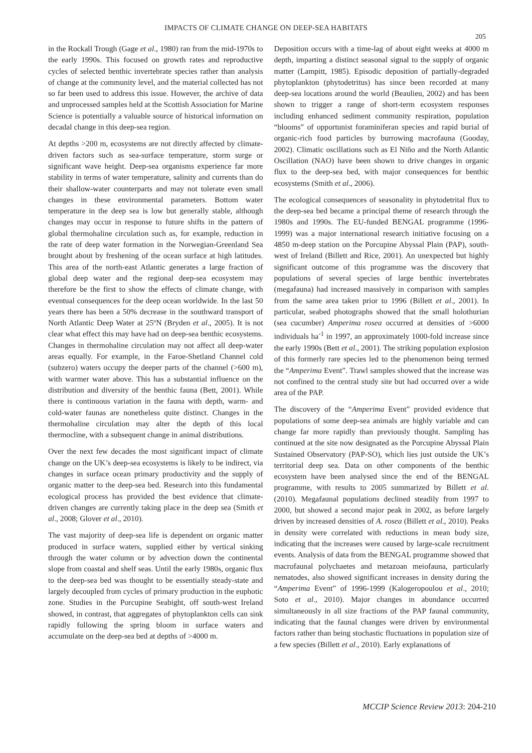IMPACTS OF CLIMATE CHANGE ON DEEP-SEA HABITATS
205
in the Rockall Trough (Gage et al., 1980) ran from the mid-1970s to the early 1990s. This focused on growth rates and reproductive cycles of selected benthic invertebrate species rather than analysis of change at the community level, and the material collected has not so far been used to address this issue. However, the archive of data and unprocessed samples held at the Scottish Association for Marine Science is potentially a valuable source of historical information on decadal change in this deep-sea region.
At depths >200 m, ecosystems are not directly affected by climate-driven factors such as sea-surface temperature, storm surge or significant wave height. Deep-sea organisms experience far more stability in terms of water temperature, salinity and currents than do their shallow-water counterparts and may not tolerate even small changes in these environmental parameters. Bottom water temperature in the deep sea is low but generally stable, although changes may occur in response to future shifts in the pattern of global thermohaline circulation such as, for example, reduction in the rate of deep water formation in the Norwegian-Greenland Sea brought about by freshening of the ocean surface at high latitudes. This area of the north-east Atlantic generates a large fraction of global deep water and the regional deep-sea ecosystem may therefore be the first to show the effects of climate change, with eventual consequences for the deep ocean worldwide. In the last 50 years there has been a 50% decrease in the southward transport of North Atlantic Deep Water at 25ºN (Bryden et al., 2005). It is not clear what effect this may have had on deep-sea benthic ecosystems. Changes in thermohaline circulation may not affect all deep-water areas equally. For example, in the Faroe-Shetland Channel cold (subzero) waters occupy the deeper parts of the channel (>600 m), with warmer water above. This has a substantial influence on the distribution and diversity of the benthic fauna (Bett, 2001). While there is continuous variation in the fauna with depth, warm- and cold-water faunas are nonetheless quite distinct. Changes in the thermohaline circulation may alter the depth of this local thermocline, with a subsequent change in animal distributions.
Over the next few decades the most significant impact of climate change on the UK’s deep-sea ecosystems is likely to be indirect, via changes in surface ocean primary productivity and the supply of organic matter to the deep-sea bed. Research into this fundamental ecological process has provided the best evidence that climate-driven changes are currently taking place in the deep sea (Smith et al., 2008; Glover et al., 2010).
The vast majority of deep-sea life is dependent on organic matter produced in surface waters, supplied either by vertical sinking through the water column or by advection down the continental slope from coastal and shelf seas. Until the early 1980s, organic flux to the deep-sea bed was thought to be essentially steady-state and largely decoupled from cycles of primary production in the euphotic zone. Studies in the Porcupine Seabight, off south-west Ireland showed, in contrast, that aggregates of phytoplankton cells can sink rapidly following the spring bloom in surface waters and accumulate on the deep-sea bed at depths of >4000 m.
Deposition occurs with a time-lag of about eight weeks at 4000 m depth, imparting a distinct seasonal signal to the supply of organic matter (Lampitt, 1985). Episodic deposition of partially-degraded phytoplankton (phytodetritus) has since been recorded at many deep-sea locations around the world (Beaulieu, 2002) and has been shown to trigger a range of short-term ecosystem responses including enhanced sediment community respiration, population “blooms” of opportunist foraminiferan species and rapid burial of organic-rich food particles by burrowing macrofauna (Gooday, 2002). Climatic oscillations such as El Niño and the North Atlantic Oscillation (NAO) have been shown to drive changes in organic flux to the deep-sea bed, with major consequences for benthic ecosystems (Smith et al., 2006).
The ecological consequences of seasonality in phytodetrital flux to the deep-sea bed became a principal theme of research through the 1980s and 1990s. The EU-funded BENGAL programme (1996-1999) was a major international research initiative focusing on a 4850 m-deep station on the Porcupine Abyssal Plain (PAP), south-west of Ireland (Billett and Rice, 2001). An unexpected but highly significant outcome of this programme was the discovery that populations of several species of large benthic invertebrates (megafauna) had increased massively in comparison with samples from the same area taken prior to 1996 (Billett et al., 2001). In particular, seabed photographs showed that the small holothurian (sea cucumber) Amperima rosea occurred at densities of >6000 individuals ha<sup>-1</sup> in 1997, an approximately 1000-fold increase since the early 1990s (Bett et al., 2001). The striking population explosion of this formerly rare species led to the phenomenon being termed the “Amperima Event”. Trawl samples showed that the increase was not confined to the central study site but had occurred over a wide area of the PAP.
The discovery of the “Amperima Event” provided evidence that populations of some deep-sea animals are highly variable and can change far more rapidly than previously thought. Sampling has continued at the site now designated as the Porcupine Abyssal Plain Sustained Observatory (PAP-SO), which lies just outside the UK’s territorial deep sea. Data on other components of the benthic ecosystem have been analysed since the end of the BENGAL programme, with results to 2005 summarized by Billett et al. (2010). Megafaunal populations declined steadily from 1997 to 2000, but showed a second major peak in 2002, as before largely driven by increased densities of A. rosea (Billett et al., 2010). Peaks in density were correlated with reductions in mean body size, indicating that the increases were caused by large-scale recruitment events. Analysis of data from the BENGAL programme showed that macrofaunal polychaetes and metazoan meiofauna, particularly nematodes, also showed significant increases in density during the “Amperima Event” of 1996-1999 (Kalogeropoulou et al., 2010; Soto et al., 2010). Major changes in abundance occurred simultaneously in all size fractions of the PAP faunal community, indicating that the faunal changes were driven by environmental factors rather than being stochastic fluctuations in population size of a few species (Billett et al., 2010). Early explanations of
MCCIP Science Review 2013: 204-210